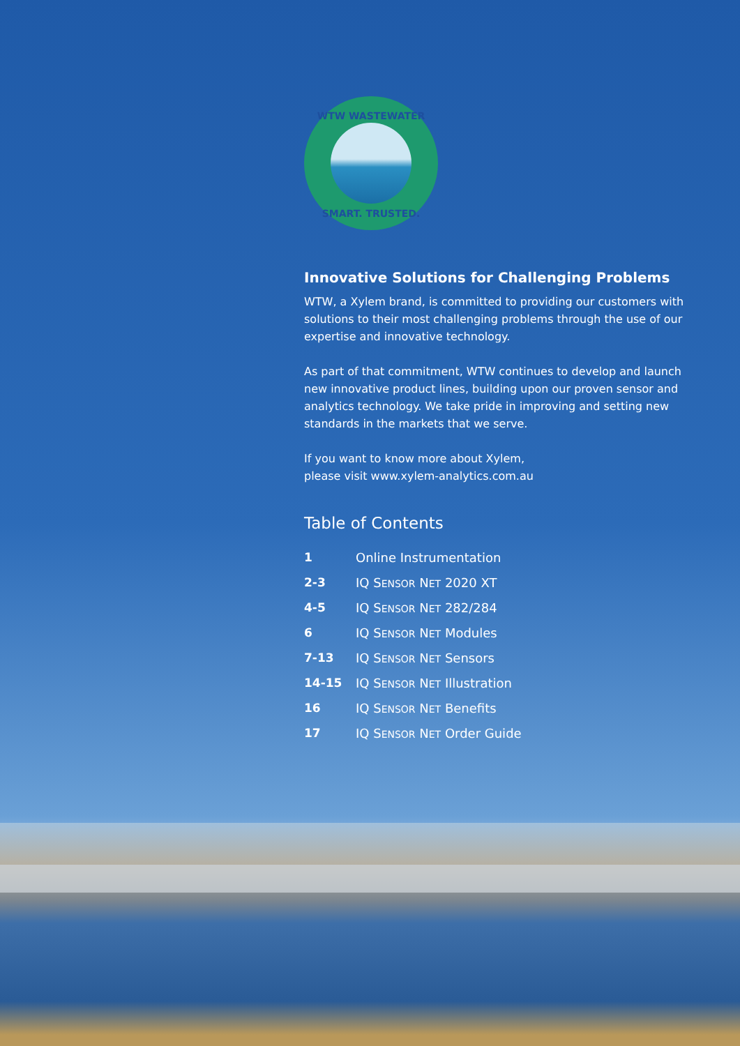WTW WASTEWATER
SMART. TRUSTED.
Innovative Solutions for Challenging Problems
WTW, a Xylem brand, is committed to providing our customers with solutions to their most challenging problems through the use of our expertise and innovative technology.
As part of that commitment, WTW continues to develop and launch new innovative product lines, building upon our proven sensor and analytics technology. We take pride in improving and setting new standards in the markets that we serve.
If you want to know more about Xylem,
please visit www.xylem-analytics.com.au
Table of Contents
| 1 | Online Instrumentation |
| 2-3 | IQ S ENSOR N ET 2020 XT |
| 4-5 | IQ S ENSOR N ET 282/284 |
| 6 | IQ S ENSOR N ET Modules |
| 7-13 | IQ S ENSOR N ET Sensors |
| 14-15 | IQ S ENSOR N ET Illustration |
| 16 | IQ S ENSOR N ET Benefits |
| 17 | IQ S ENSOR N ET Order Guide |